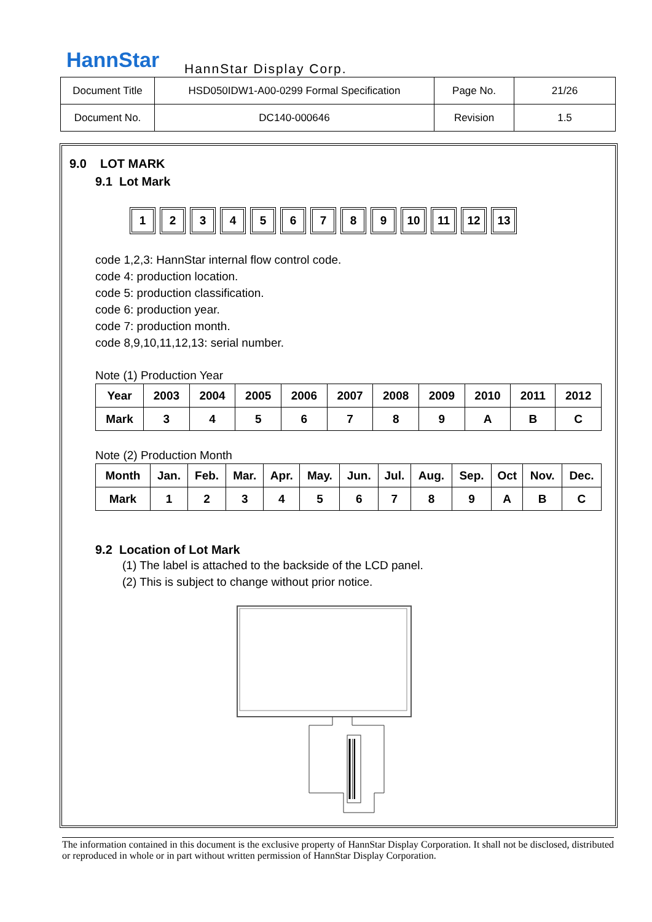HannStar HannStar Display Corp.
| Document Title | HSD050IDW1-A00-0299 Formal Specification | Page No. | 21/26 |
| Document No. | DC140-000646 | Revision | 1.5 |
9.0 LOT MARK
9.1 Lot Mark
1 2 3 4 5 6 7 8 9 10 11 12 13
code 1,2,3: HannStar internal flow control code.
code 4: production location.
code 5: production classification.
code 6: production year.
code 7: production month.
code 8,9,10,11,12,13: serial number.
Note (1) Production Year
| Year | 2003 | 2004 | 2005 | 2006 | 2007 | 2008 | 2009 | 2010 | 2011 | 2012 |
| Mark | 3 | 4 | 5 | 6 | 7 | 8 | 9 | A | B | C |
Note (2) Production Month
| Month | Jan. | Feb. | Mar. | Apr. | May. | Jun. | Jul. | Aug. | Sep. | Oct | Nov. | Dec. |
| Mark | 1 | 2 | 3 | 4 | 5 | 6 | 7 | 8 | 9 | A | B | C |
9.2 Location of Lot Mark
(1) The label is attached to the backside of the LCD panel.
(2) This is subject to change without prior notice.
The information contained in this document is the exclusive property of HannStar Display Corporation. It shall not be disclosed, distributed or reproduced in whole or in part without written permission of HannStar Display Corporation.